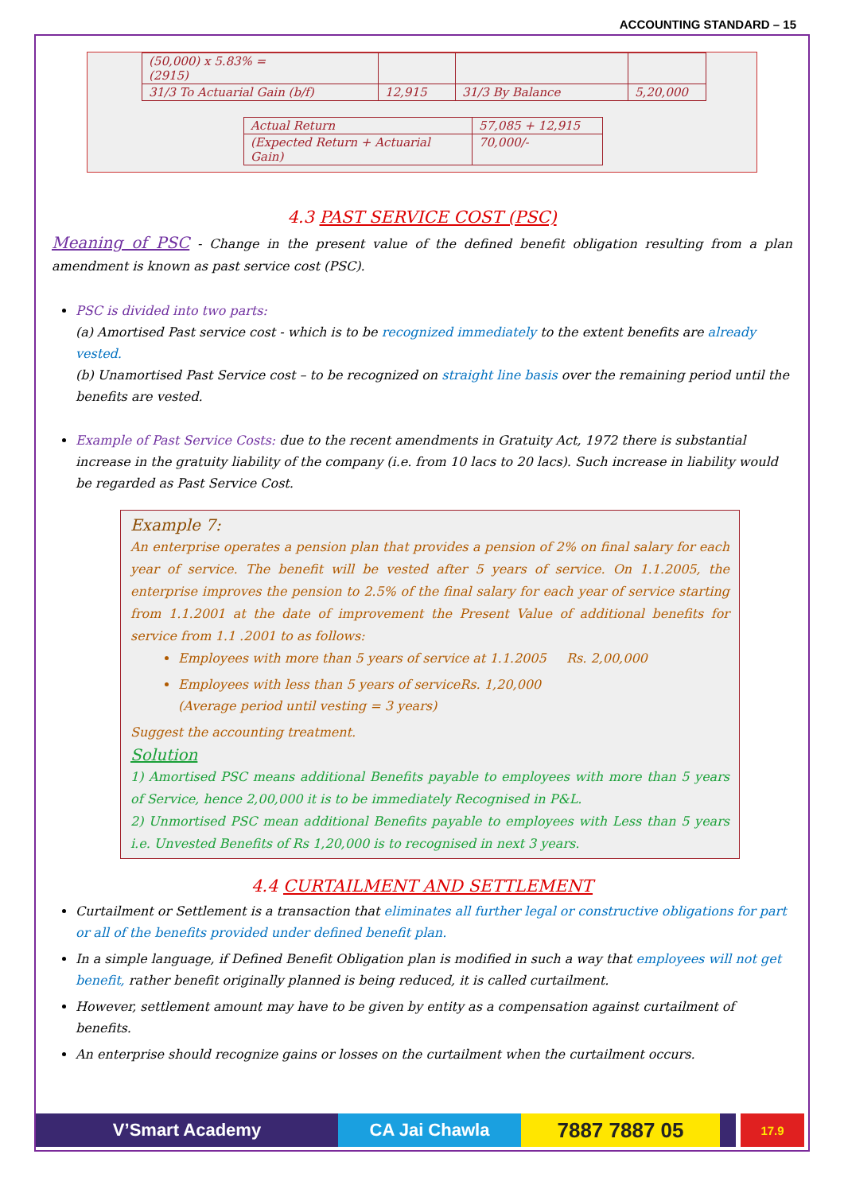ACCOUNTING STANDARD – 15
| (50,000) x 5.83% = (2915) | | | |
| 31/3 To Actuarial Gain (b/f) | 12,915 | 31/3 By Balance | 5,20,000 |
| Actual Return | 57,085 + 12,915 |
| (Expected Return + Actuarial Gain) | 70,000/- |
4.3 PAST SERVICE COST (PSC)
Meaning of PSC - Change in the present value of the defined benefit obligation resulting from a plan amendment is known as past service cost (PSC).
PSC is divided into two parts:
(a) Amortised Past service cost - which is to be recognized immediately to the extent benefits are already vested.
(b) Unamortised Past Service cost – to be recognized on straight line basis over the remaining period until the benefits are vested.
Example of Past Service Costs: due to the recent amendments in Gratuity Act, 1972 there is substantial increase in the gratuity liability of the company (i.e. from 10 lacs to 20 lacs). Such increase in liability would be regarded as Past Service Cost.
Example 7:
An enterprise operates a pension plan that provides a pension of 2% on final salary for each year of service. The benefit will be vested after 5 years of service. On 1.1.2005, the enterprise improves the pension to 2.5% of the final salary for each year of service starting from 1.1.2001 at the date of improvement the Present Value of additional benefits for service from 1.1 .2001 to as follows:
Employees with more than 5 years of service at 1.1.2005 Rs. 2,00,000
Employees with less than 5 years of serviceRs. 1,20,000
(Average period until vesting = 3 years)
Suggest the accounting treatment.
Solution
1) Amortised PSC means additional Benefits payable to employees with more than 5 years of Service, hence 2,00,000 it is to be immediately Recognised in P&L.
2) Unmortised PSC mean additional Benefits payable to employees with Less than 5 years i.e. Unvested Benefits of Rs 1,20,000 is to recognised in next 3 years.
4.4 CURTAILMENT AND SETTLEMENT
Curtailment or Settlement is a transaction that eliminates all further legal or constructive obligations for part or all of the benefits provided under defined benefit plan.
In a simple language, if Defined Benefit Obligation plan is modified in such a way that employees will not get benefit, rather benefit originally planned is being reduced, it is called curtailment.
However, settlement amount may have to be given by entity as a compensation against curtailment of benefits.
An enterprise should recognize gains or losses on the curtailment when the curtailment occurs.
V’Smart Academy CA Jai Chawla
7887 7887 05
17.9